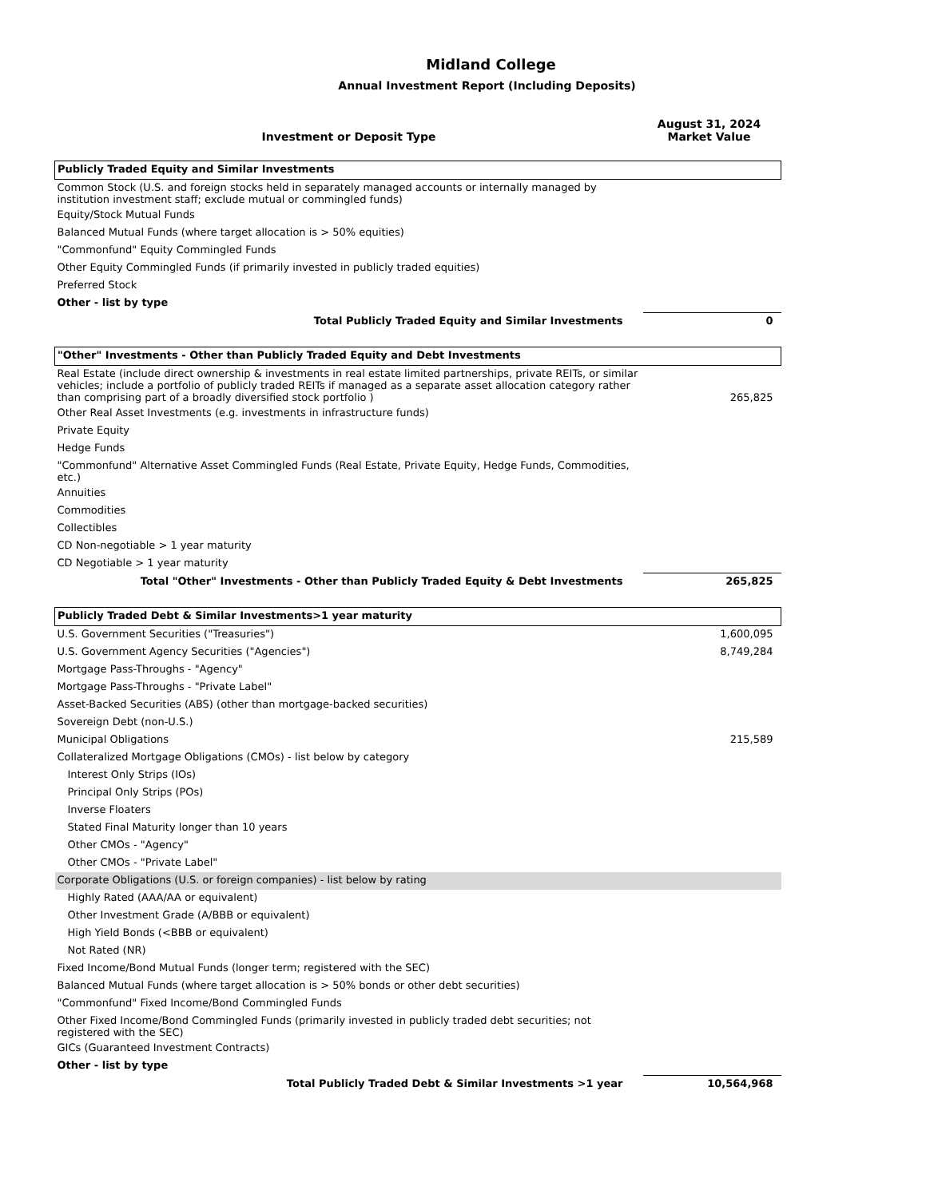Midland College
Annual Investment Report (Including Deposits)
| Investment or Deposit Type | August 31, 2024 Market Value |
| Publicly Traded Equity and Similar Investments | |
| Common Stock (U.S. and foreign stocks held in separately managed accounts or internally managed by institution investment staff; exclude mutual or commingled funds) | |
| Equity/Stock Mutual Funds | |
| Balanced Mutual Funds (where target allocation is > 50% equities) | |
| "Commonfund" Equity Commingled Funds | |
| Other Equity Commingled Funds (if primarily invested in publicly traded equities) | |
| Preferred Stock | |
| Other - list by type | |
| Total Publicly Traded Equity and Similar Investments | 0 |
| "Other" Investments - Other than Publicly Traded Equity and Debt Investments | |
| Real Estate (include direct ownership & investments in real estate limited partnerships, private REITs, or similar vehicles; include a portfolio of publicly traded REITs if managed as a separate asset allocation category rather than comprising part of a broadly diversified stock portfolio ) | 265,825 |
| Other Real Asset Investments (e.g. investments in infrastructure funds) | |
| Private Equity | |
| Hedge Funds | |
| "Commonfund" Alternative Asset Commingled Funds (Real Estate, Private Equity, Hedge Funds, Commodities, etc.) | |
| Annuities | |
| Commodities | |
| Collectibles | |
| CD Non-negotiable > 1 year maturity | |
| CD Negotiable > 1 year maturity | |
| Total "Other" Investments - Other than Publicly Traded Equity & Debt Investments | 265,825 |
| Publicly Traded Debt & Similar Investments>1 year maturity | |
| U.S. Government Securities ("Treasuries") | 1,600,095 |
| U.S. Government Agency Securities ("Agencies") | 8,749,284 |
| Mortgage Pass-Throughs - "Agency" | |
| Mortgage Pass-Throughs - "Private Label" | |
| Asset-Backed Securities (ABS) (other than mortgage-backed securities) | |
| Sovereign Debt (non-U.S.) | |
| Municipal Obligations | 215,589 |
| Collateralized Mortgage Obligations (CMOs) - list below by category | |
| Interest Only Strips (IOs) | |
| Principal Only Strips (POs) | |
| Inverse Floaters | |
| Stated Final Maturity longer than 10 years | |
| Other CMOs - "Agency" | |
| Other CMOs - "Private Label" | |
| Corporate Obligations (U.S. or foreign companies) - list below by rating | |
| Highly Rated (AAA/AA or equivalent) | |
| Other Investment Grade (A/BBB or equivalent) | |
| High Yield Bonds (<BBB or equivalent) | |
| Not Rated (NR) | |
| Fixed Income/Bond Mutual Funds (longer term; registered with the SEC) | |
| Balanced Mutual Funds (where target allocation is > 50% bonds or other debt securities) | |
| "Commonfund" Fixed Income/Bond Commingled Funds | |
| Other Fixed Income/Bond Commingled Funds (primarily invested in publicly traded debt securities; not registered with the SEC) | |
| GICs (Guaranteed Investment Contracts) | |
| Other - list by type | |
| Total Publicly Traded Debt & Similar Investments >1 year | 10,564,968 |